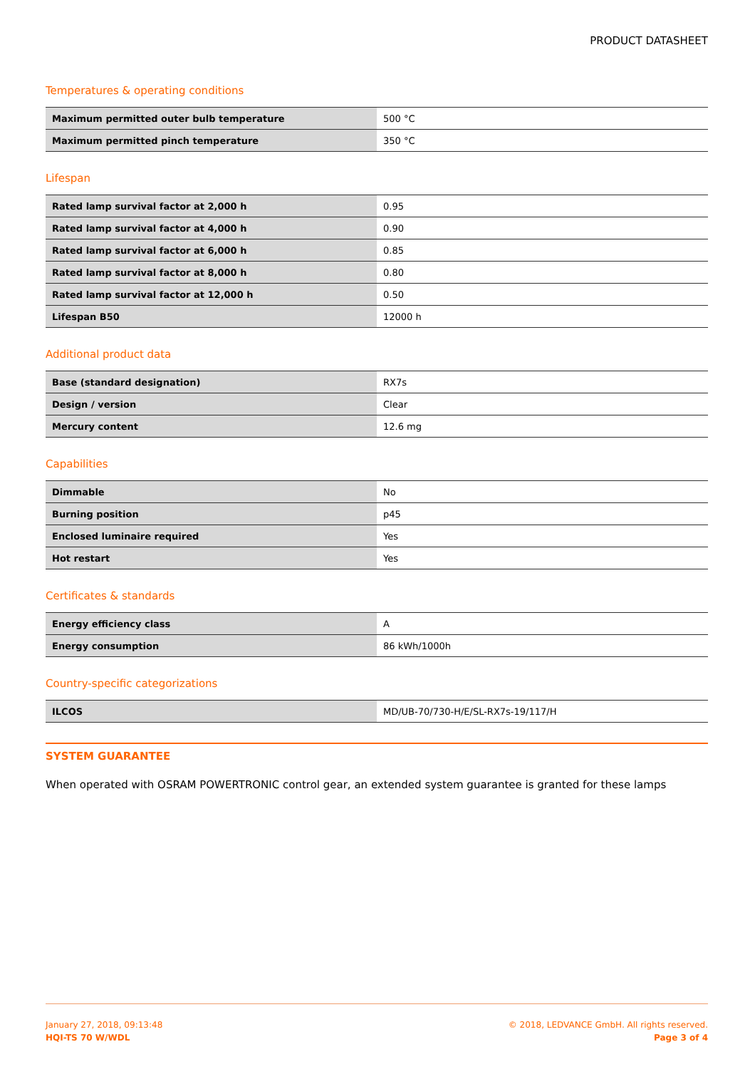PRODUCT DATASHEET
Temperatures & operating conditions
| Maximum permitted outer bulb temperature | 500 °C |
| Maximum permitted pinch temperature | 350 °C |
Lifespan
| Rated lamp survival factor at 2,000 h | 0.95 |
| Rated lamp survival factor at 4,000 h | 0.90 |
| Rated lamp survival factor at 6,000 h | 0.85 |
| Rated lamp survival factor at 8,000 h | 0.80 |
| Rated lamp survival factor at 12,000 h | 0.50 |
| Lifespan B50 | 12000 h |
Additional product data
| Base (standard designation) | RX7s |
| Design / version | Clear |
| Mercury content | 12.6 mg |
Capabilities
| Dimmable | No |
| Burning position | p45 |
| Enclosed luminaire required | Yes |
| Hot restart | Yes |
Certificates & standards
| Energy efficiency class | A |
| Energy consumption | 86 kWh/1000h |
Country-specific categorizations
| ILCOS | MD/UB-70/730-H/E/SL-RX7s-19/117/H |
SYSTEM GUARANTEE
When operated with OSRAM POWERTRONIC control gear, an extended system guarantee is granted for these lamps
January 27, 2018, 09:13:48
HQI-TS 70 W/WDL
© 2018, LEDVANCE GmbH. All rights reserved.
Page 3 of 4